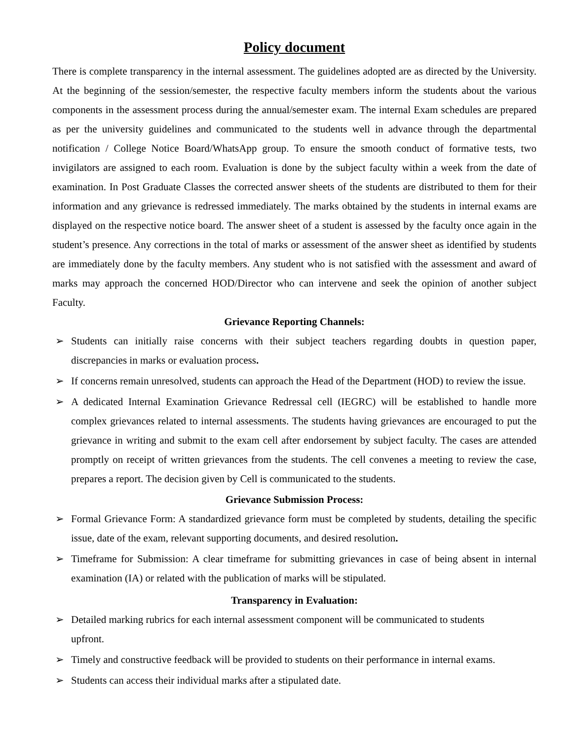Policy document
There is complete transparency in the internal assessment. The guidelines adopted are as directed by the University. At the beginning of the session/semester, the respective faculty members inform the students about the various components in the assessment process during the annual/semester exam. The internal Exam schedules are prepared as per the university guidelines and communicated to the students well in advance through the departmental notification / College Notice Board/WhatsApp group. To ensure the smooth conduct of formative tests, two invigilators are assigned to each room. Evaluation is done by the subject faculty within a week from the date of examination. In Post Graduate Classes the corrected answer sheets of the students are distributed to them for their information and any grievance is redressed immediately. The marks obtained by the students in internal exams are displayed on the respective notice board. The answer sheet of a student is assessed by the faculty once again in the student’s presence. Any corrections in the total of marks or assessment of the answer sheet as identified by students are immediately done by the faculty members. Any student who is not satisfied with the assessment and award of marks may approach the concerned HOD/Director who can intervene and seek the opinion of another subject Faculty.
Grievance Reporting Channels:
➢ Students can initially raise concerns with their subject teachers regarding doubts in question paper, discrepancies in marks or evaluation process.
➢ If concerns remain unresolved, students can approach the Head of the Department (HOD) to review the issue.
➢ A dedicated Internal Examination Grievance Redressal cell (IEGRC) will be established to handle more complex grievances related to internal assessments. The students having grievances are encouraged to put the grievance in writing and submit to the exam cell after endorsement by subject faculty. The cases are attended promptly on receipt of written grievances from the students. The cell convenes a meeting to review the case, prepares a report. The decision given by Cell is communicated to the students.
Grievance Submission Process:
➢ Formal Grievance Form: A standardized grievance form must be completed by students, detailing the specific issue, date of the exam, relevant supporting documents, and desired resolution.
➢ Timeframe for Submission: A clear timeframe for submitting grievances in case of being absent in internal examination (IA) or related with the publication of marks will be stipulated.
Transparency in Evaluation:
➢ Detailed marking rubrics for each internal assessment component will be communicated to students upfront.
➢ Timely and constructive feedback will be provided to students on their performance in internal exams.
➢ Students can access their individual marks after a stipulated date.